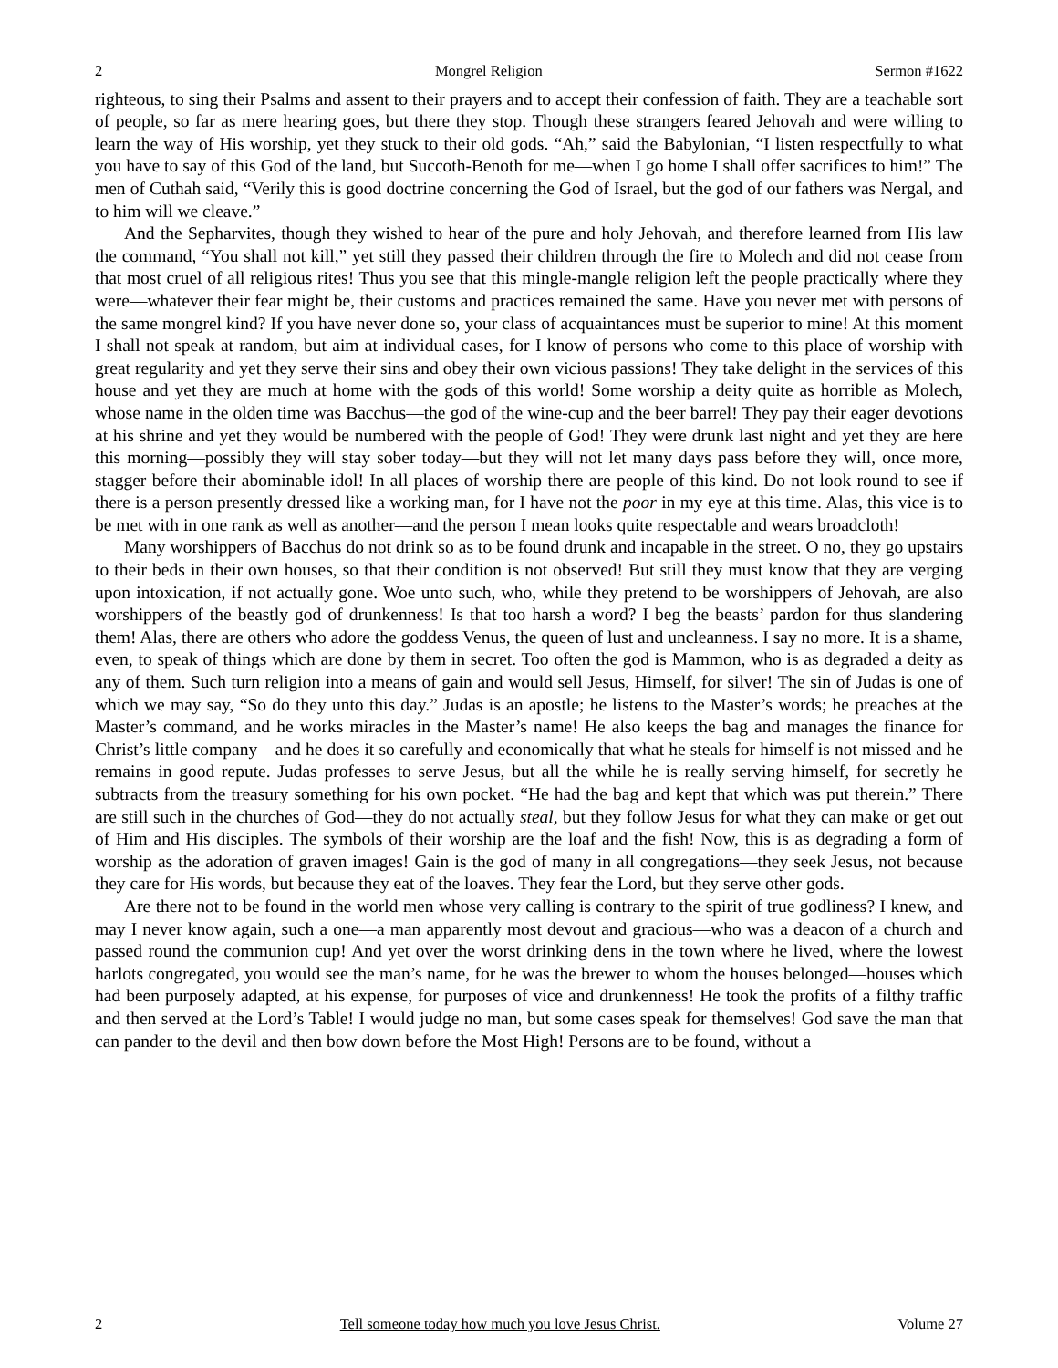2 Mongrel Religion Sermon #1622
righteous, to sing their Psalms and assent to their prayers and to accept their confession of faith. They are a teachable sort of people, so far as mere hearing goes, but there they stop. Though these strangers feared Jehovah and were willing to learn the way of His worship, yet they stuck to their old gods. “Ah,” said the Babylonian, “I listen respectfully to what you have to say of this God of the land, but Succoth-Benoth for me—when I go home I shall offer sacrifices to him!” The men of Cuthah said, “Verily this is good doctrine concerning the God of Israel, but the god of our fathers was Nergal, and to him will we cleave.”
And the Sepharvites, though they wished to hear of the pure and holy Jehovah, and therefore learned from His law the command, “You shall not kill,” yet still they passed their children through the fire to Molech and did not cease from that most cruel of all religious rites! Thus you see that this mingle-mangle religion left the people practically where they were—whatever their fear might be, their customs and practices remained the same. Have you never met with persons of the same mongrel kind? If you have never done so, your class of acquaintances must be superior to mine! At this moment I shall not speak at random, but aim at individual cases, for I know of persons who come to this place of worship with great regularity and yet they serve their sins and obey their own vicious passions! They take delight in the services of this house and yet they are much at home with the gods of this world! Some worship a deity quite as horrible as Molech, whose name in the olden time was Bacchus—the god of the wine-cup and the beer barrel! They pay their eager devotions at his shrine and yet they would be numbered with the people of God! They were drunk last night and yet they are here this morning—possibly they will stay sober today—but they will not let many days pass before they will, once more, stagger before their abominable idol! In all places of worship there are people of this kind. Do not look round to see if there is a person presently dressed like a working man, for I have not the poor in my eye at this time. Alas, this vice is to be met with in one rank as well as another—and the person I mean looks quite respectable and wears broadcloth!
Many worshippers of Bacchus do not drink so as to be found drunk and incapable in the street. O no, they go upstairs to their beds in their own houses, so that their condition is not observed! But still they must know that they are verging upon intoxication, if not actually gone. Woe unto such, who, while they pretend to be worshippers of Jehovah, are also worshippers of the beastly god of drunkenness! Is that too harsh a word? I beg the beasts’ pardon for thus slandering them! Alas, there are others who adore the goddess Venus, the queen of lust and uncleanness. I say no more. It is a shame, even, to speak of things which are done by them in secret. Too often the god is Mammon, who is as degraded a deity as any of them. Such turn religion into a means of gain and would sell Jesus, Himself, for silver! The sin of Judas is one of which we may say, “So do they unto this day.” Judas is an apostle; he listens to the Master’s words; he preaches at the Master’s command, and he works miracles in the Master’s name! He also keeps the bag and manages the finance for Christ’s little company—and he does it so carefully and economically that what he steals for himself is not missed and he remains in good repute. Judas professes to serve Jesus, but all the while he is really serving himself, for secretly he subtracts from the treasury something for his own pocket. “He had the bag and kept that which was put therein.” There are still such in the churches of God—they do not actually steal, but they follow Jesus for what they can make or get out of Him and His disciples. The symbols of their worship are the loaf and the fish! Now, this is as degrading a form of worship as the adoration of graven images! Gain is the god of many in all congregations—they seek Jesus, not because they care for His words, but because they eat of the loaves. They fear the Lord, but they serve other gods.
Are there not to be found in the world men whose very calling is contrary to the spirit of true godliness? I knew, and may I never know again, such a one—a man apparently most devout and gracious—who was a deacon of a church and passed round the communion cup! And yet over the worst drinking dens in the town where he lived, where the lowest harlots congregated, you would see the man’s name, for he was the brewer to whom the houses belonged—houses which had been purposely adapted, at his expense, for purposes of vice and drunkenness! He took the profits of a filthy traffic and then served at the Lord’s Table! I would judge no man, but some cases speak for themselves! God save the man that can pander to the devil and then bow down before the Most High! Persons are to be found, without a
2 Tell someone today how much you love Jesus Christ. Volume 27